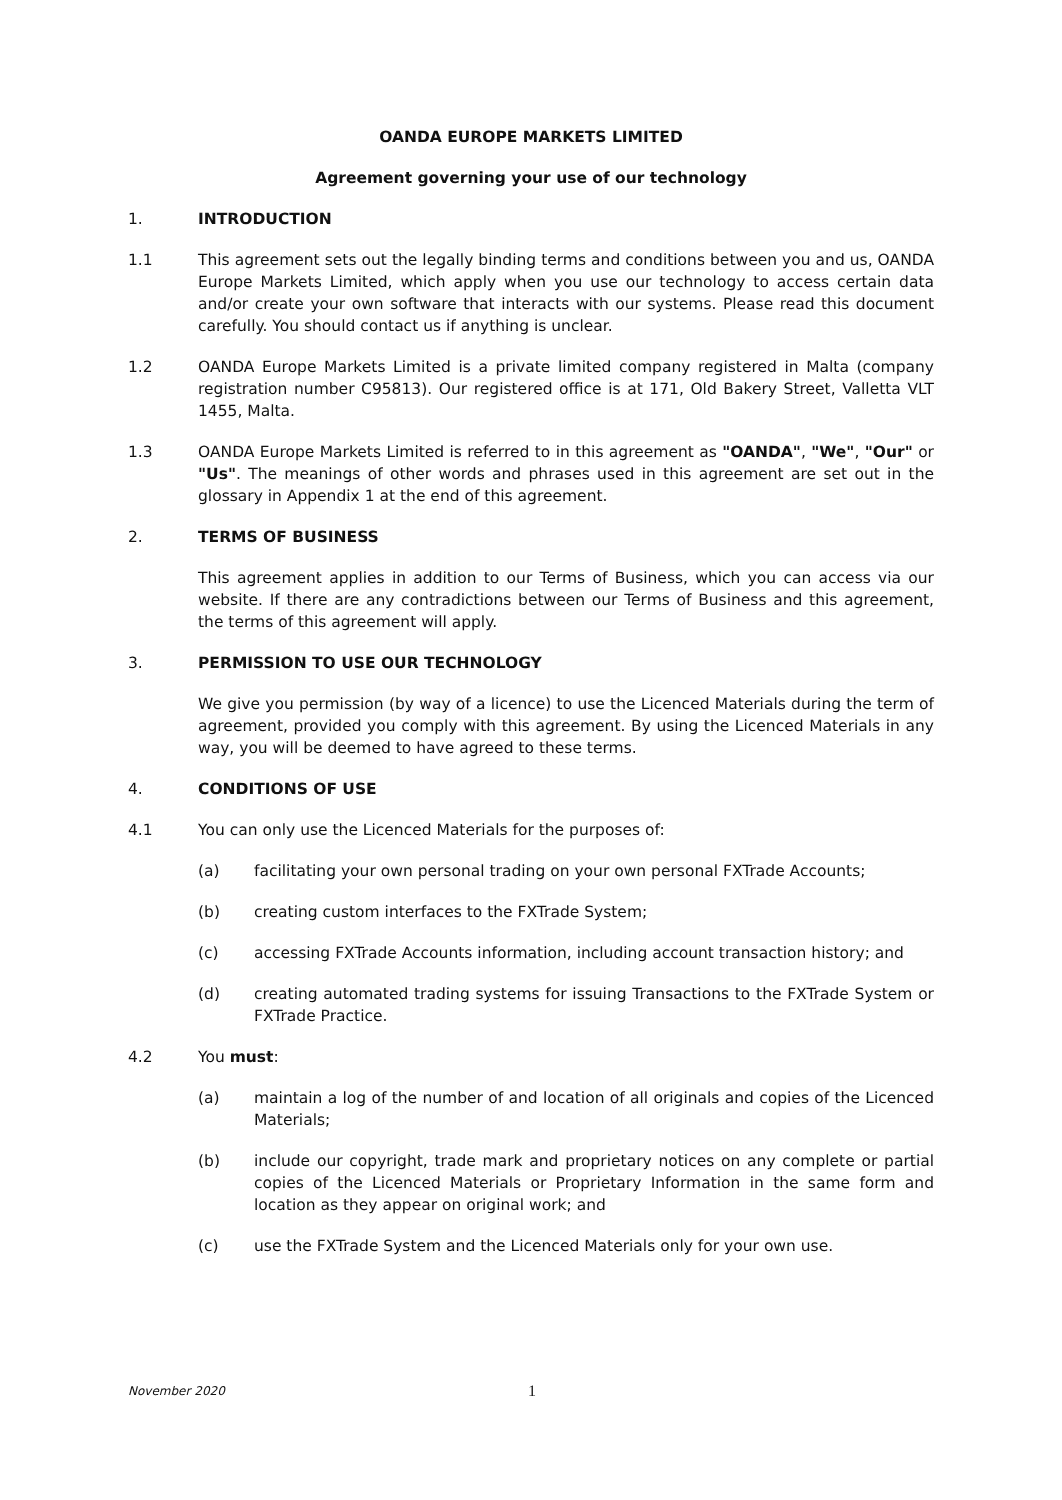OANDA EUROPE MARKETS LIMITED
Agreement governing your use of our technology
1. INTRODUCTION
1.1 This agreement sets out the legally binding terms and conditions between you and us, OANDA Europe Markets Limited, which apply when you use our technology to access certain data and/or create your own software that interacts with our systems. Please read this document carefully. You should contact us if anything is unclear.
1.2 OANDA Europe Markets Limited is a private limited company registered in Malta (company registration number C95813). Our registered office is at 171, Old Bakery Street, Valletta VLT 1455, Malta.
1.3 OANDA Europe Markets Limited is referred to in this agreement as "OANDA", "We", "Our" or "Us". The meanings of other words and phrases used in this agreement are set out in the glossary in Appendix 1 at the end of this agreement.
2. TERMS OF BUSINESS
This agreement applies in addition to our Terms of Business, which you can access via our website. If there are any contradictions between our Terms of Business and this agreement, the terms of this agreement will apply.
3. PERMISSION TO USE OUR TECHNOLOGY
We give you permission (by way of a licence) to use the Licenced Materials during the term of agreement, provided you comply with this agreement. By using the Licenced Materials in any way, you will be deemed to have agreed to these terms.
4. CONDITIONS OF USE
4.1 You can only use the Licenced Materials for the purposes of:
(a) facilitating your own personal trading on your own personal FXTrade Accounts;
(b) creating custom interfaces to the FXTrade System;
(c) accessing FXTrade Accounts information, including account transaction history; and
(d) creating automated trading systems for issuing Transactions to the FXTrade System or FXTrade Practice.
4.2 You must:
(a) maintain a log of the number of and location of all originals and copies of the Licenced Materials;
(b) include our copyright, trade mark and proprietary notices on any complete or partial copies of the Licenced Materials or Proprietary Information in the same form and location as they appear on original work; and
(c) use the FXTrade System and the Licenced Materials only for your own use.
November 2020 1